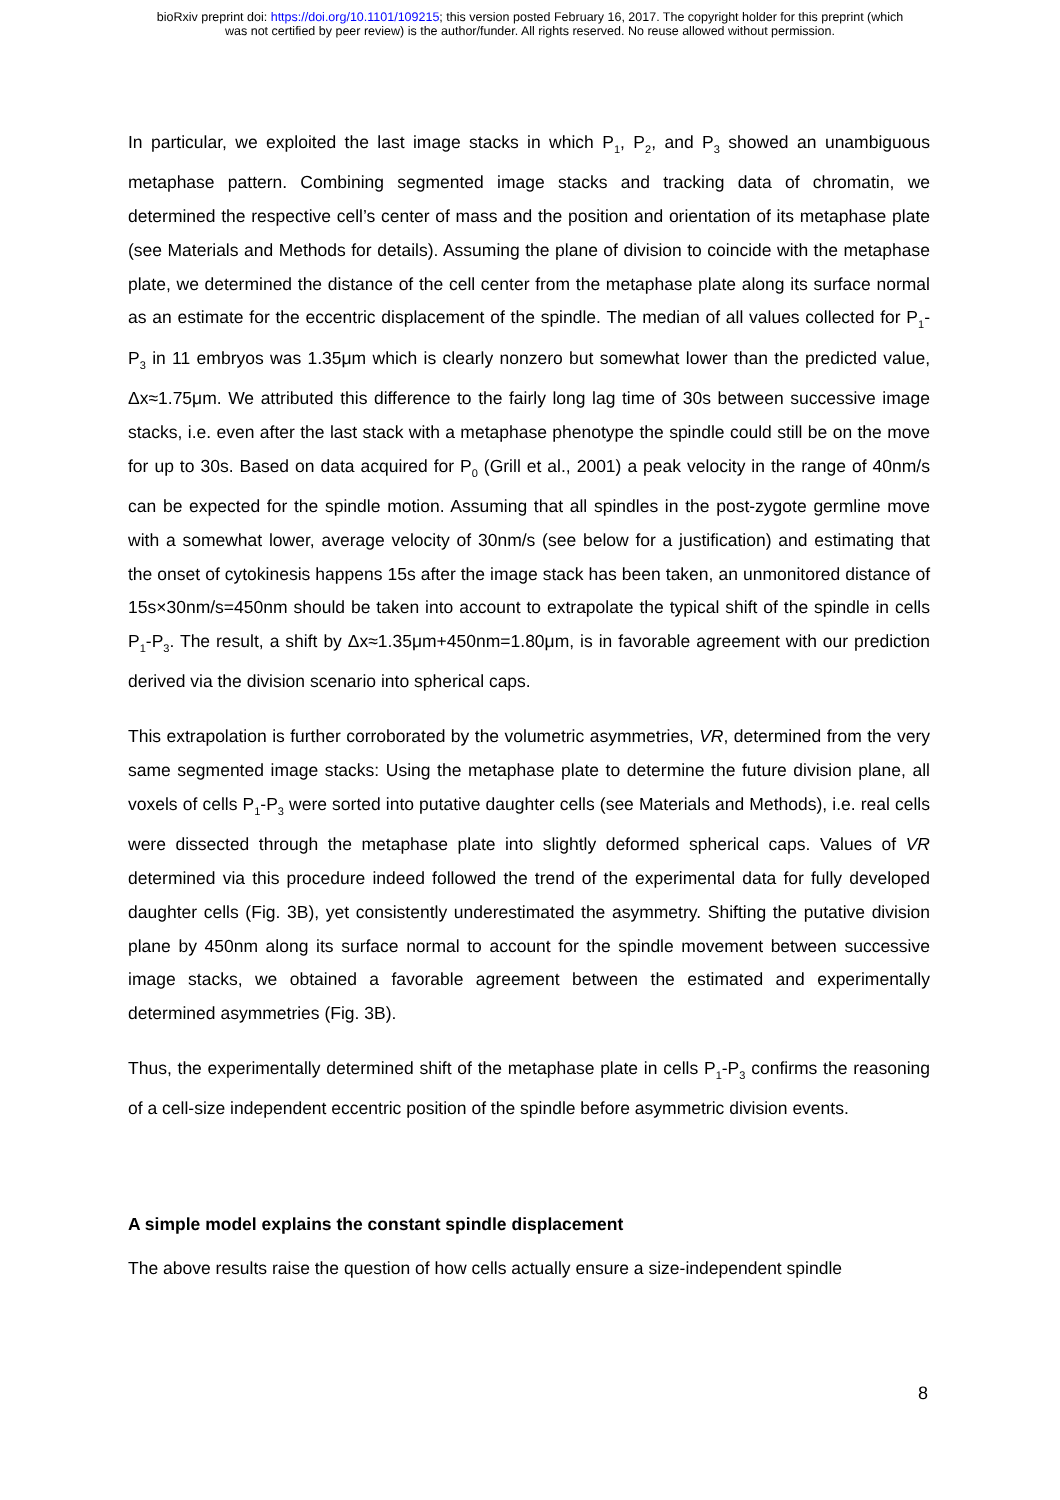bioRxiv preprint doi: https://doi.org/10.1101/109215; this version posted February 16, 2017. The copyright holder for this preprint (which
was not certified by peer review) is the author/funder. All rights reserved. No reuse allowed without permission.
In particular, we exploited the last image stacks in which P<sub>1</sub>, P<sub>2</sub>, and P<sub>3</sub> showed an unambiguous metaphase pattern. Combining segmented image stacks and tracking data of chromatin, we determined the respective cell’s center of mass and the position and orientation of its metaphase plate (see Materials and Methods for details). Assuming the plane of division to coincide with the metaphase plate, we determined the distance of the cell center from the metaphase plate along its surface normal as an estimate for the eccentric displacement of the spindle. The median of all values collected for P<sub>1</sub>-P<sub>3</sub> in 11 embryos was 1.35μm which is clearly nonzero but somewhat lower than the predicted value, Δx≈1.75μm. We attributed this difference to the fairly long lag time of 30s between successive image stacks, i.e. even after the last stack with a metaphase phenotype the spindle could still be on the move for up to 30s. Based on data acquired for P<sub>0</sub> (Grill et al., 2001) a peak velocity in the range of 40nm/s can be expected for the spindle motion. Assuming that all spindles in the post-zygote germline move with a somewhat lower, average velocity of 30nm/s (see below for a justification) and estimating that the onset of cytokinesis happens 15s after the image stack has been taken, an unmonitored distance of 15s×30nm/s=450nm should be taken into account to extrapolate the typical shift of the spindle in cells P<sub>1</sub>-P<sub>3</sub>. The result, a shift by Δx≈1.35μm+450nm=1.80μm, is in favorable agreement with our prediction derived via the division scenario into spherical caps.
This extrapolation is further corroborated by the volumetric asymmetries, VR, determined from the very same segmented image stacks: Using the metaphase plate to determine the future division plane, all voxels of cells P<sub>1</sub>-P<sub>3</sub> were sorted into putative daughter cells (see Materials and Methods), i.e. real cells were dissected through the metaphase plate into slightly deformed spherical caps. Values of VR determined via this procedure indeed followed the trend of the experimental data for fully developed daughter cells (Fig. 3B), yet consistently underestimated the asymmetry. Shifting the putative division plane by 450nm along its surface normal to account for the spindle movement between successive image stacks, we obtained a favorable agreement between the estimated and experimentally determined asymmetries (Fig. 3B).
Thus, the experimentally determined shift of the metaphase plate in cells P<sub>1</sub>-P<sub>3</sub> confirms the reasoning of a cell-size independent eccentric position of the spindle before asymmetric division events.
A simple model explains the constant spindle displacement
The above results raise the question of how cells actually ensure a size-independent spindle
8